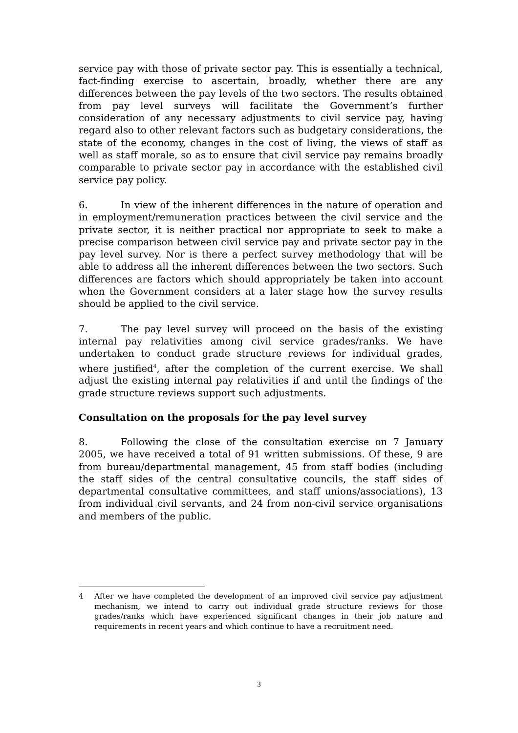service pay with those of private sector pay. This is essentially a technical, fact-finding exercise to ascertain, broadly, whether there are any differences between the pay levels of the two sectors. The results obtained from pay level surveys will facilitate the Government’s further consideration of any necessary adjustments to civil service pay, having regard also to other relevant factors such as budgetary considerations, the state of the economy, changes in the cost of living, the views of staff as well as staff morale, so as to ensure that civil service pay remains broadly comparable to private sector pay in accordance with the established civil service pay policy.
6. In view of the inherent differences in the nature of operation and in employment/remuneration practices between the civil service and the private sector, it is neither practical nor appropriate to seek to make a precise comparison between civil service pay and private sector pay in the pay level survey. Nor is there a perfect survey methodology that will be able to address all the inherent differences between the two sectors. Such differences are factors which should appropriately be taken into account when the Government considers at a later stage how the survey results should be applied to the civil service.
7. The pay level survey will proceed on the basis of the existing internal pay relativities among civil service grades/ranks. We have undertaken to conduct grade structure reviews for individual grades, where justified<sup>4</sup>, after the completion of the current exercise. We shall adjust the existing internal pay relativities if and until the findings of the grade structure reviews support such adjustments.
Consultation on the proposals for the pay level survey
8. Following the close of the consultation exercise on 7 January 2005, we have received a total of 91 written submissions. Of these, 9 are from bureau/departmental management, 45 from staff bodies (including the staff sides of the central consultative councils, the staff sides of departmental consultative committees, and staff unions/associations), 13 from individual civil servants, and 24 from non-civil service organisations and members of the public.
4 After we have completed the development of an improved civil service pay adjustment mechanism, we intend to carry out individual grade structure reviews for those grades/ranks which have experienced significant changes in their job nature and requirements in recent years and which continue to have a recruitment need.
3